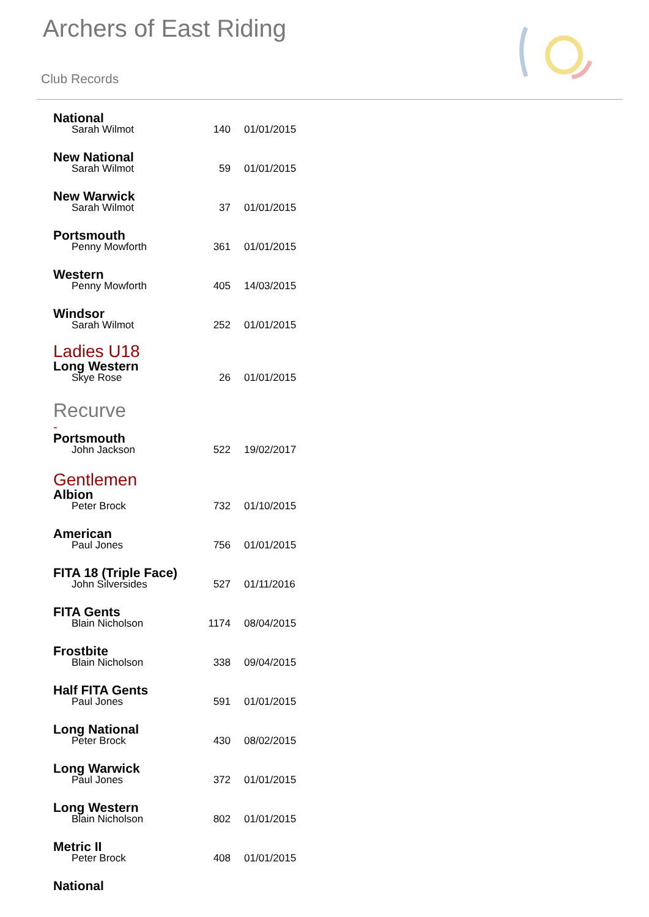Archers of East Riding
Club Records
National
Sarah Wilmot 140 01/01/2015
New National
Sarah Wilmot 59 01/01/2015
New Warwick
Sarah Wilmot 37 01/01/2015
Portsmouth
Penny Mowforth 361 01/01/2015
Western
Penny Mowforth 405 14/03/2015
Windsor
Sarah Wilmot 252 01/01/2015
Ladies U18
Long Western
Skye Rose 26 01/01/2015
Recurve
-
Portsmouth
John Jackson 522 19/02/2017
Gentlemen
Albion
Peter Brock 732 01/10/2015
American
Paul Jones 756 01/01/2015
FITA 18 (Triple Face)
John Silversides 527 01/11/2016
FITA Gents
Blain Nicholson 1174 08/04/2015
Frostbite
Blain Nicholson 338 09/04/2015
Half FITA Gents
Paul Jones 591 01/01/2015
Long National
Peter Brock 430 08/02/2015
Long Warwick
Paul Jones 372 01/01/2015
Long Western
Blain Nicholson 802 01/01/2015
Metric II
Peter Brock 408 01/01/2015
National